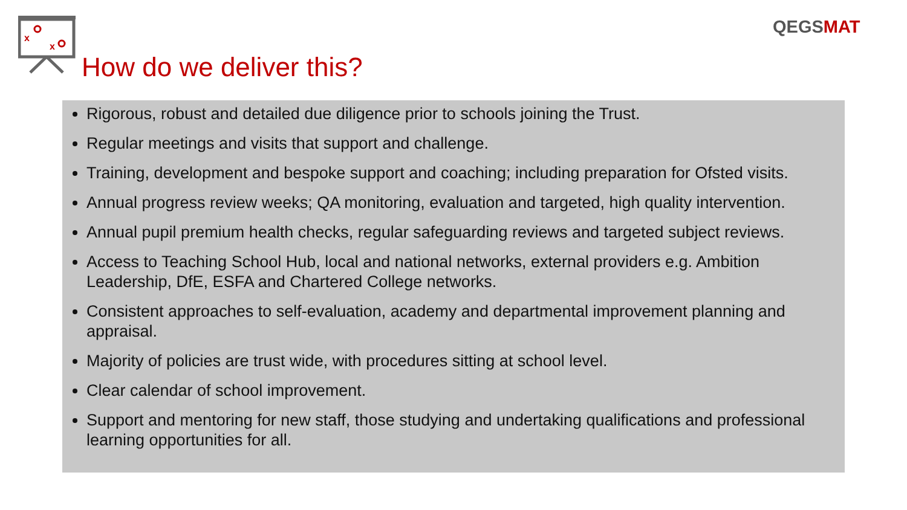x
x
QEGSMAT
How do we deliver this?
Rigorous, robust and detailed due diligence prior to schools joining the Trust.
Regular meetings and visits that support and challenge.
Training, development and bespoke support and coaching; including preparation for Ofsted visits.
Annual progress review weeks; QA monitoring, evaluation and targeted, high quality intervention.
Annual pupil premium health checks, regular safeguarding reviews and targeted subject reviews.
Access to Teaching School Hub, local and national networks, external providers e.g. Ambition Leadership, DfE, ESFA and Chartered College networks.
Consistent approaches to self-evaluation, academy and departmental improvement planning and appraisal.
Majority of policies are trust wide, with procedures sitting at school level.
Clear calendar of school improvement.
Support and mentoring for new staff, those studying and undertaking qualifications and professional learning opportunities for all.